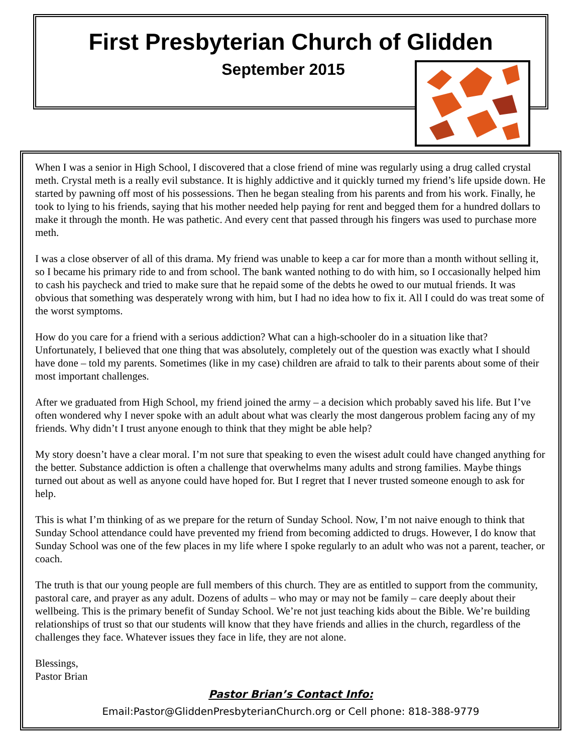First Presbyterian Church of Glidden
September 2015
When I was a senior in High School, I discovered that a close friend of mine was regularly using a drug called crystal meth. Crystal meth is a really evil substance. It is highly addictive and it quickly turned my friend’s life upside down. He started by pawning off most of his possessions. Then he began stealing from his parents and from his work. Finally, he took to lying to his friends, saying that his mother needed help paying for rent and begged them for a hundred dollars to make it through the month. He was pathetic. And every cent that passed through his fingers was used to purchase more meth.
I was a close observer of all of this drama. My friend was unable to keep a car for more than a month without selling it, so I became his primary ride to and from school. The bank wanted nothing to do with him, so I occasionally helped him to cash his paycheck and tried to make sure that he repaid some of the debts he owed to our mutual friends. It was obvious that something was desperately wrong with him, but I had no idea how to fix it. All I could do was treat some of the worst symptoms.
How do you care for a friend with a serious addiction? What can a high-schooler do in a situation like that? Unfortunately, I believed that one thing that was absolutely, completely out of the question was exactly what I should have done – told my parents. Sometimes (like in my case) children are afraid to talk to their parents about some of their most important challenges.
After we graduated from High School, my friend joined the army – a decision which probably saved his life. But I’ve often wondered why I never spoke with an adult about what was clearly the most dangerous problem facing any of my friends. Why didn’t I trust anyone enough to think that they might be able help?
My story doesn’t have a clear moral. I’m not sure that speaking to even the wisest adult could have changed anything for the better. Substance addiction is often a challenge that overwhelms many adults and strong families. Maybe things turned out about as well as anyone could have hoped for. But I regret that I never trusted someone enough to ask for help.
This is what I’m thinking of as we prepare for the return of Sunday School. Now, I’m not naive enough to think that Sunday School attendance could have prevented my friend from becoming addicted to drugs. However, I do know that Sunday School was one of the few places in my life where I spoke regularly to an adult who was not a parent, teacher, or coach.
The truth is that our young people are full members of this church. They are as entitled to support from the community, pastoral care, and prayer as any adult. Dozens of adults – who may or may not be family – care deeply about their wellbeing. This is the primary benefit of Sunday School. We’re not just teaching kids about the Bible. We’re building relationships of trust so that our students will know that they have friends and allies in the church, regardless of the challenges they face. Whatever issues they face in life, they are not alone.
Blessings,
Pastor Brian
Pastor Brian’s Contact Info:
Email:Pastor@GliddenPresbyterianChurch.org or Cell phone: 818-388-9779